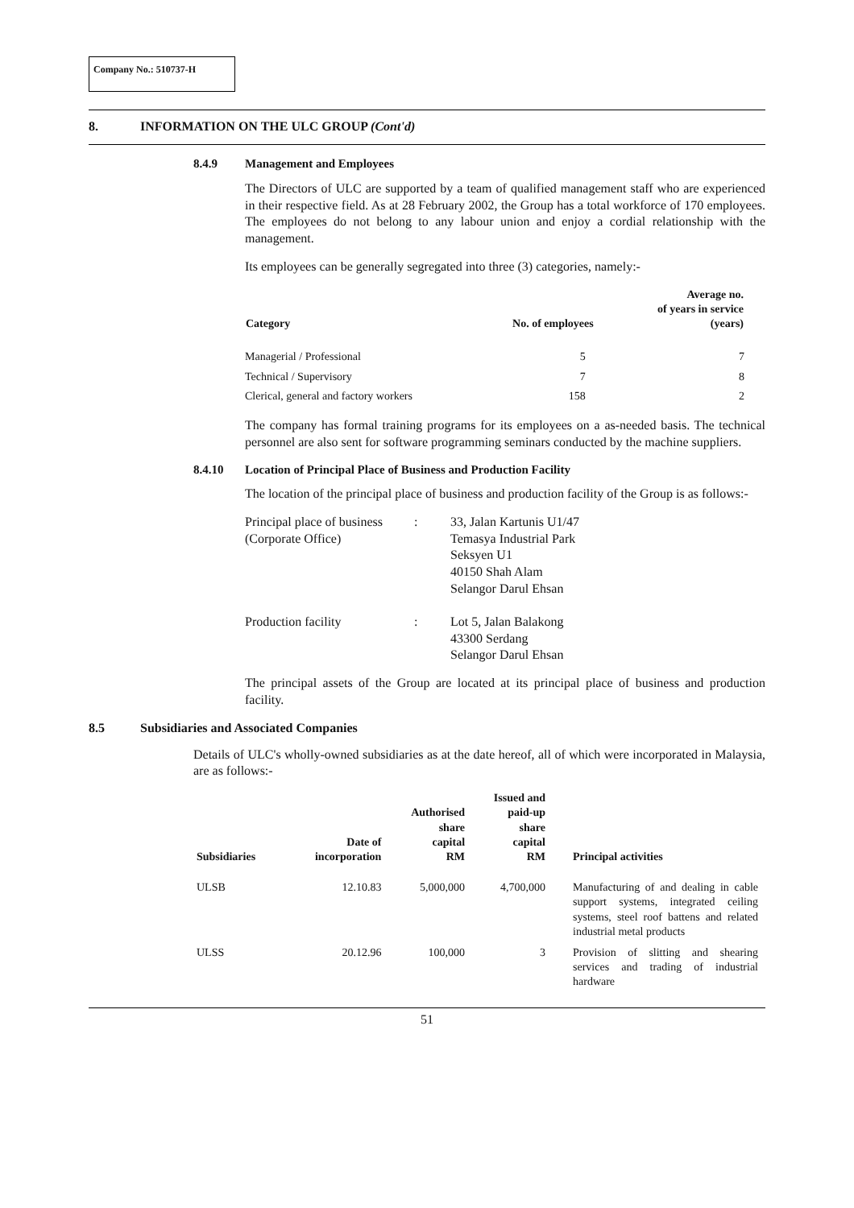Company No.: 510737-H
8. INFORMATION ON THE ULC GROUP (Cont'd)
8.4.9 Management and Employees
The Directors of ULC are supported by a team of qualified management staff who are experienced in their respective field. As at 28 February 2002, the Group has a total workforce of 170 employees. The employees do not belong to any labour union and enjoy a cordial relationship with the management.
Its employees can be generally segregated into three (3) categories, namely:-
| Category | No. of employees | Average no. of years in service (years) |
| --- | --- | --- |
| Managerial / Professional | 5 | 7 |
| Technical / Supervisory | 7 | 8 |
| Clerical, general and factory workers | 158 | 2 |
The company has formal training programs for its employees on a as-needed basis. The technical personnel are also sent for software programming seminars conducted by the machine suppliers.
8.4.10 Location of Principal Place of Business and Production Facility
The location of the principal place of business and production facility of the Group is as follows:-
| Principal place of business (Corporate Office) | : | 33, Jalan Kartunis U1/47 Temasya Industrial Park Seksyen U1 40150 Shah Alam Selangor Darul Ehsan |
| Production facility | : | Lot 5, Jalan Balakong 43300 Serdang Selangor Darul Ehsan |
The principal assets of the Group are located at its principal place of business and production facility.
8.5 Subsidiaries and Associated Companies
Details of ULC's wholly-owned subsidiaries as at the date hereof, all of which were incorporated in Malaysia, are as follows:-
| Subsidiaries | Date of incorporation | Authorised share capital RM | Issued and paid-up share capital RM | Principal activities |
| --- | --- | --- | --- | --- |
| ULSB | 12.10.83 | 5,000,000 | 4,700,000 | Manufacturing of and dealing in cable support systems, integrated ceiling systems, steel roof battens and related industrial metal products |
| ULSS | 20.12.96 | 100,000 | 3 | Provision of slitting and shearing services and trading of industrial hardware |
51